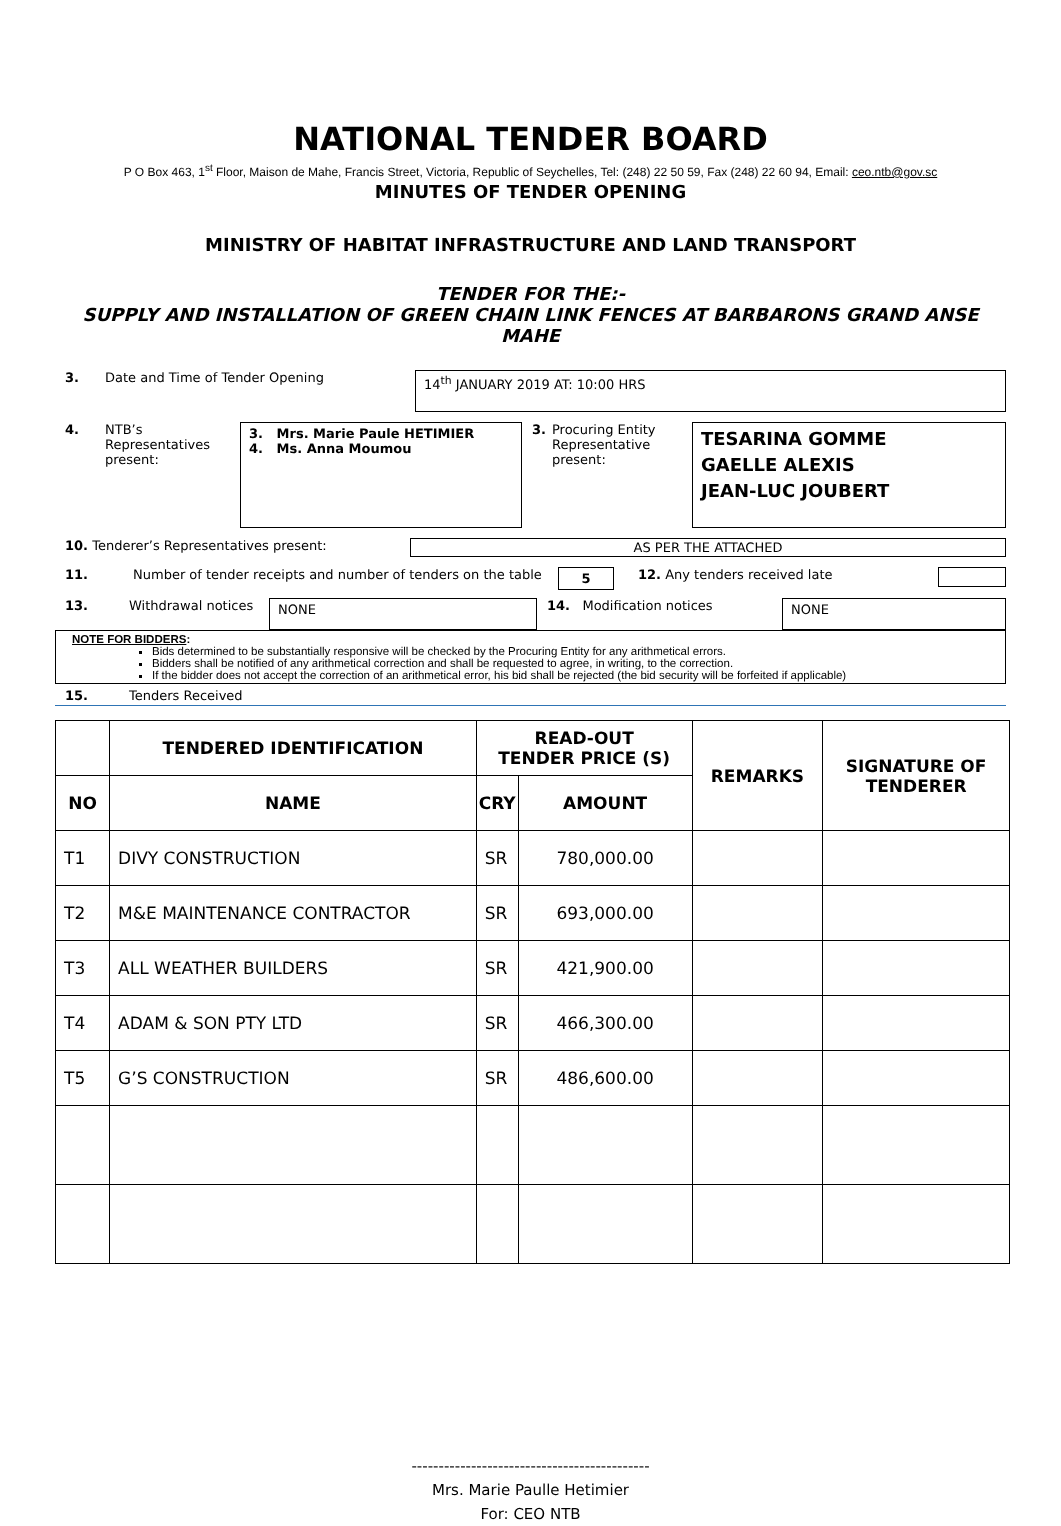NATIONAL TENDER BOARD
P O Box 463, 1<sup>st</sup> Floor, Maison de Mahe, Francis Street, Victoria, Republic of Seychelles, Tel: (248) 22 50 59, Fax (248) 22 60 94, Email: ceo.ntb@gov.sc
MINUTES OF TENDER OPENING
MINISTRY OF HABITAT INFRASTRUCTURE AND LAND TRANSPORT
TENDER FOR THE:-
SUPPLY AND INSTALLATION OF GREEN CHAIN LINK FENCES AT BARBARONS GRAND ANSE MAHE
3. Date and Time of Tender Opening
14<sup>th</sup> JANUARY 2019 AT: 10:00 HRS
4. NTB’s Representatives present:
3. Mrs. Marie Paule HETIMIER
4. Ms. Anna Moumou
3. Procuring Entity Representative present:
TESARINA GOMME
GAELLE ALEXIS
JEAN-LUC JOUBERT
10. Tenderer’s Representatives present: AS PER THE ATTACHED
11. Number of tender receipts and number of tenders on the table
5
12. Any tenders received late
13. Withdrawal notices
NONE
14. Modification notices
NONE
NOTE FOR BIDDERS:
Bids determined to be substantially responsive will be checked by the Procuring Entity for any arithmetical errors.
Bidders shall be notified of any arithmetical correction and shall be requested to agree, in writing, to the correction.
If the bidder does not accept the correction of an arithmetical error, his bid shall be rejected (the bid security will be forfeited if applicable)
15. Tenders Received
| | TENDERED IDENTIFICATION | READ-OUT TENDER PRICE (S) | | REMARKS | SIGNATURE OF TENDERER |
| --- | --- | --- | --- | --- | --- |
| NO | NAME | CRY | AMOUNT | | |
| T1 | DIVY CONSTRUCTION | SR | 780,000.00 | | |
| T2 | M&E MAINTENANCE CONTRACTOR | SR | 693,000.00 | | |
| T3 | ALL WEATHER BUILDERS | SR | 421,900.00 | | |
| T4 | ADAM & SON PTY LTD | SR | 466,300.00 | | |
| T5 | G’S CONSTRUCTION | SR | 486,600.00 | | |
--------------------------------------------
Mrs. Marie Paulle Hetimier
For: CEO NTB